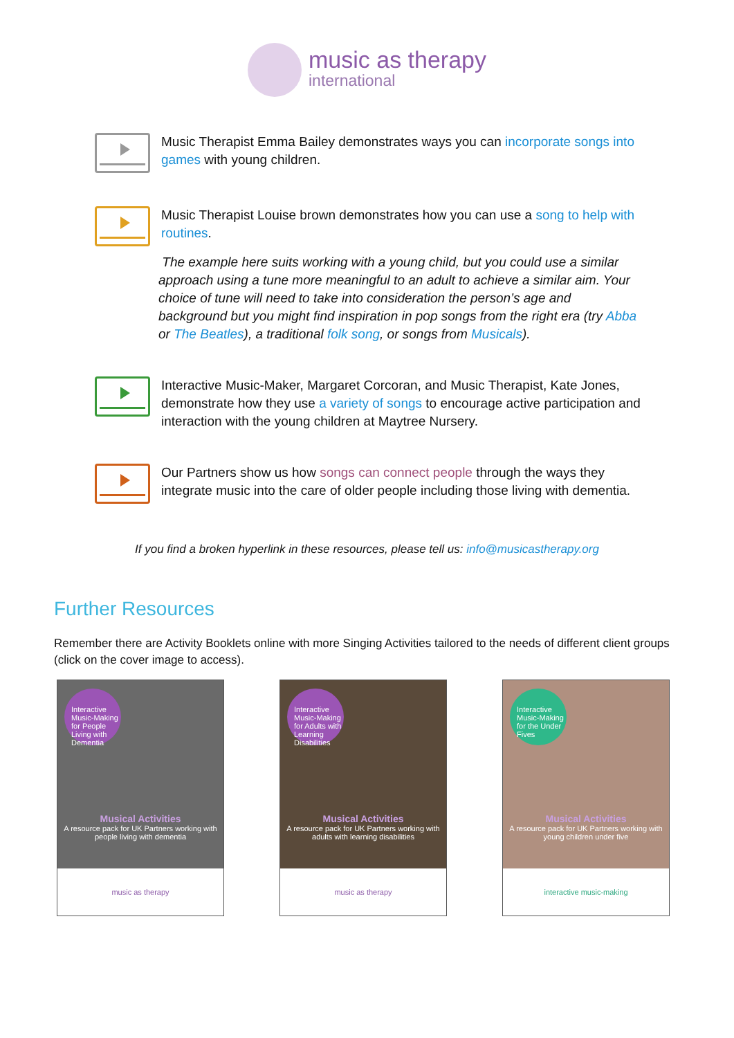music as therapy
international
Music Therapist Emma Bailey demonstrates ways you can incorporate songs into games with young children.
Music Therapist Louise brown demonstrates how you can use a song to help with routines.
The example here suits working with a young child, but you could use a similar approach using a tune more meaningful to an adult to achieve a similar aim. Your choice of tune will need to take into consideration the person’s age and background but you might find inspiration in pop songs from the right era (try Abba or The Beatles), a traditional folk song, or songs from Musicals).
Interactive Music-Maker, Margaret Corcoran, and Music Therapist, Kate Jones, demonstrate how they use a variety of songs to encourage active participation and interaction with the young children at Maytree Nursery.
Our Partners show us how songs can connect people through the ways they integrate music into the care of older people including those living with dementia.
If you find a broken hyperlink in these resources, please tell us: info@musicastherapy.org
Further Resources
Remember there are Activity Booklets online with more Singing Activities tailored to the needs of different client groups (click on the cover image to access).
Interactive Music-Making for People Living with Dementia
Musical Activities
A resource pack for UK Partners working with people living with dementia
music as therapy
Interactive Music-Making for Adults with Learning Disabilities
Musical Activities
A resource pack for UK Partners working with adults with learning disabilities
music as therapy
Interactive Music-Making for the Under Fives
Musical Activities
A resource pack for UK Partners working with young children under five
interactive music-making